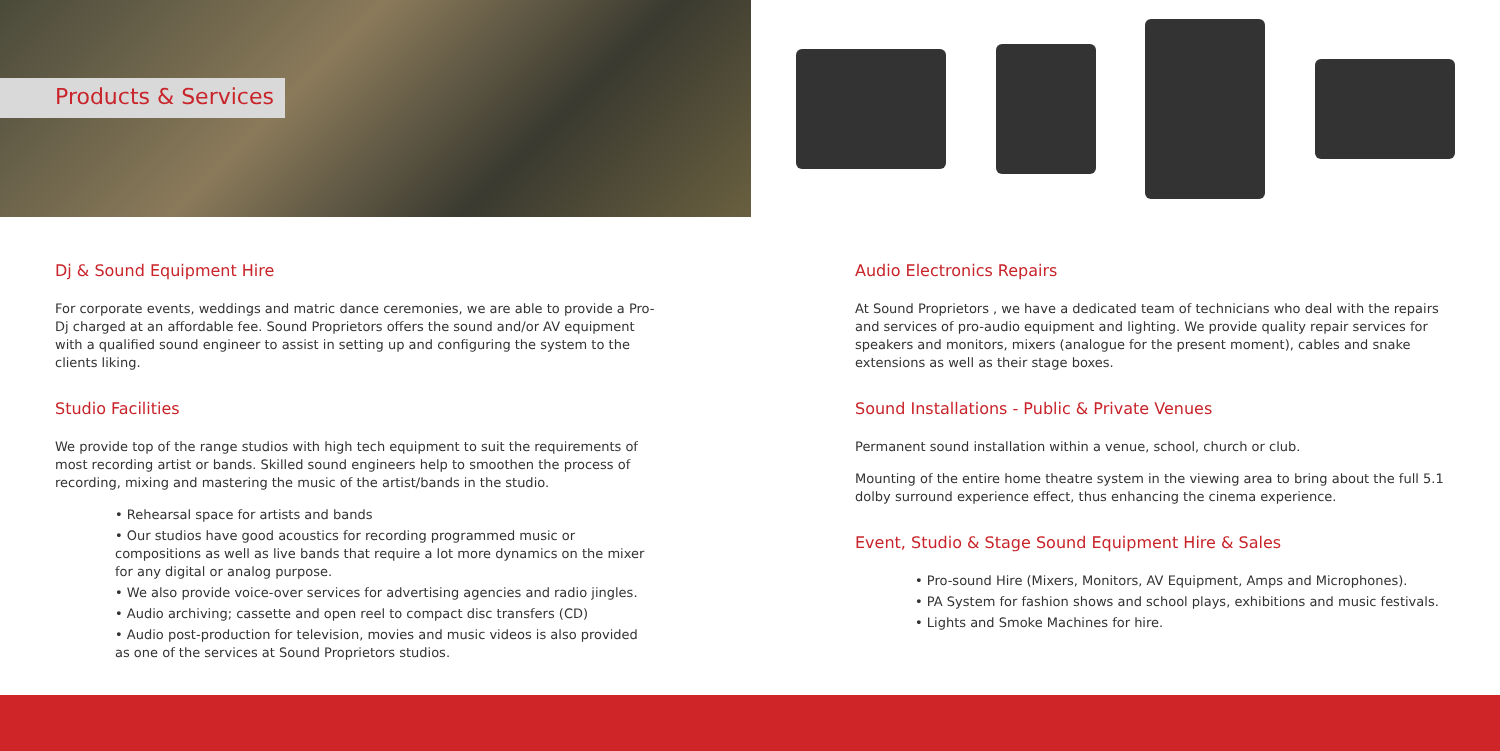Products & Services
Dj & Sound Equipment Hire
For corporate events, weddings and matric dance ceremonies, we are able to provide a Pro-Dj charged at an affordable fee. Sound Proprietors offers the sound and/or AV equipment with a qualified sound engineer to assist in setting up and configuring the system to the clients liking.
Studio Facilities
We provide top of the range studios with high tech equipment to suit the requirements of most recording artist or bands. Skilled sound engineers help to smoothen the process of recording, mixing and mastering the music of the artist/bands in the studio.
• Rehearsal space for artists and bands
• Our studios have good acoustics for recording programmed music or compositions as well as live bands that require a lot more dynamics on the mixer for any digital or analog purpose.
• We also provide voice-over services for advertising agencies and radio jingles.
• Audio archiving; cassette and open reel to compact disc transfers (CD)
• Audio post-production for television, movies and music videos is also provided as one of the services at Sound Proprietors studios.
Audio Electronics Repairs
At Sound Proprietors , we have a dedicated team of technicians who deal with the repairs and services of pro-audio equipment and lighting. We provide quality repair services for speakers and monitors, mixers (analogue for the present moment), cables and snake extensions as well as their stage boxes.
Sound Installations - Public & Private Venues
Permanent sound installation within a venue, school, church or club.
Mounting of the entire home theatre system in the viewing area to bring about the full 5.1 dolby surround experience effect, thus enhancing the cinema experience.
Event, Studio & Stage Sound Equipment Hire & Sales
• Pro-sound Hire (Mixers, Monitors, AV Equipment, Amps and Microphones).
• PA System for fashion shows and school plays, exhibitions and music festivals.
• Lights and Smoke Machines for hire.